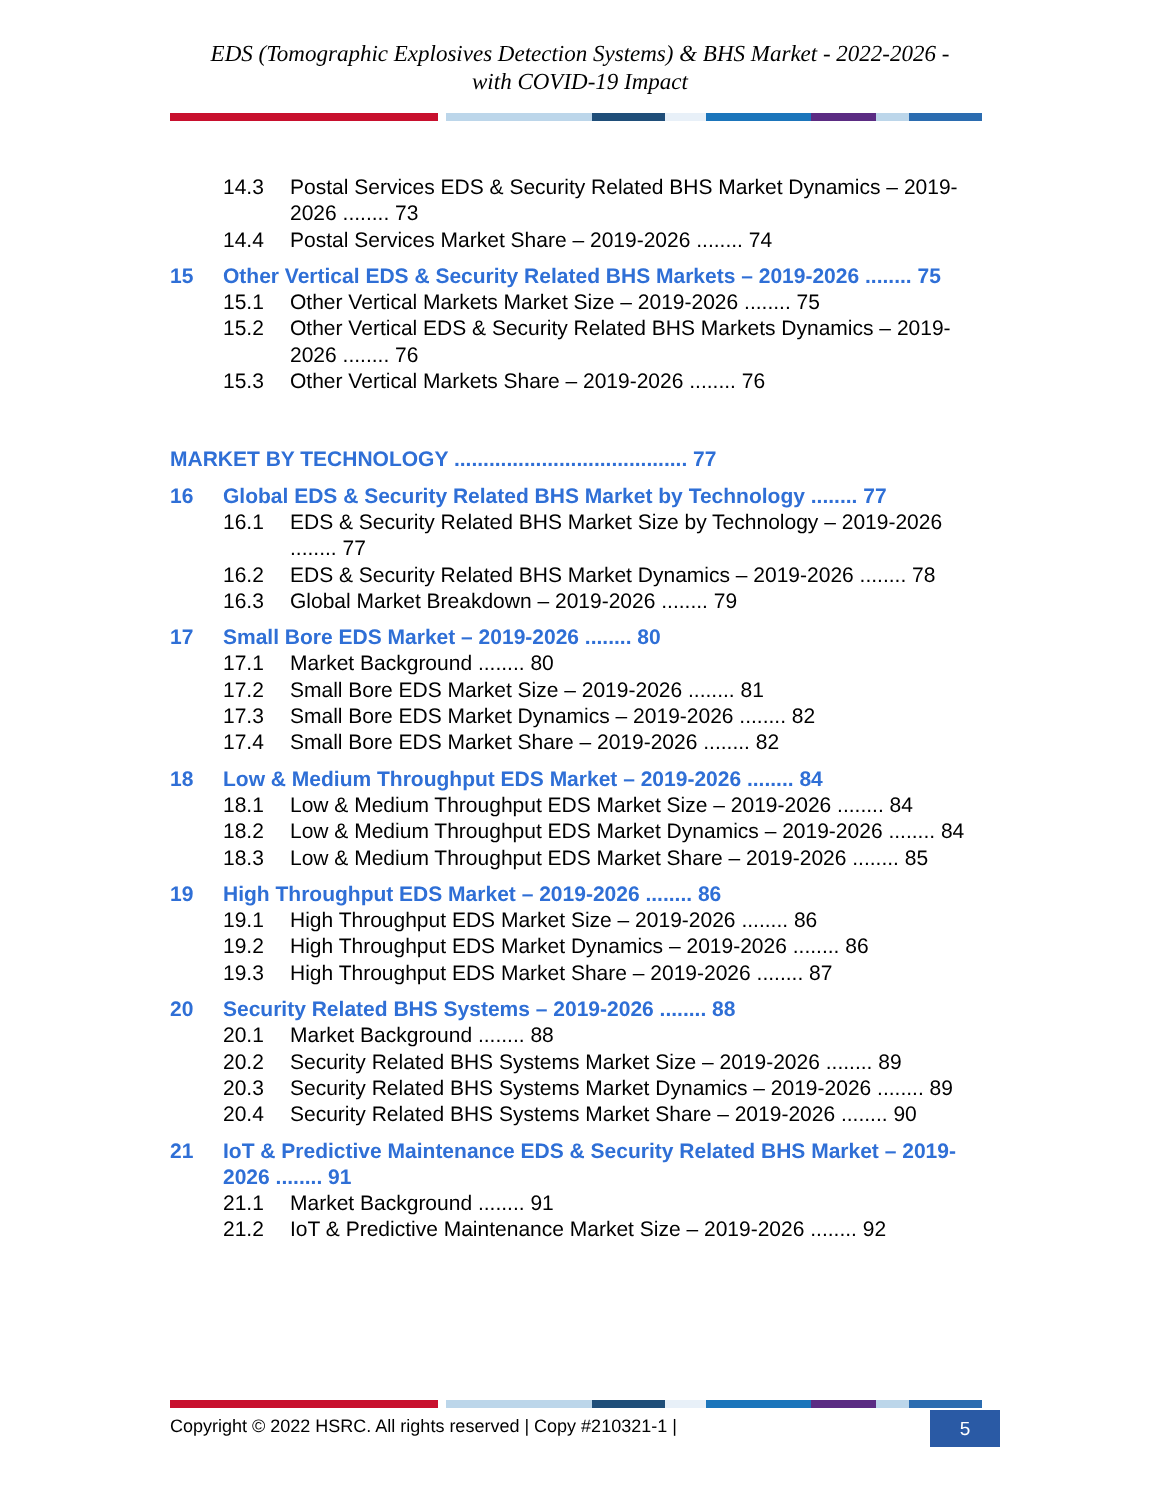EDS (Tomographic Explosives Detection Systems) & BHS Market - 2022-2026 -
with COVID-19 Impact
14.3 Postal Services EDS & Security Related BHS Market Dynamics – 2019-2026 ........ 73
14.4 Postal Services Market Share – 2019-2026 ........ 74
15 Other Vertical EDS & Security Related BHS Markets – 2019-2026 ........ 75
15.1 Other Vertical Markets Market Size – 2019-2026 ........ 75
15.2 Other Vertical EDS & Security Related BHS Markets Dynamics – 2019-2026 ........ 76
15.3 Other Vertical Markets Share – 2019-2026 ........ 76
MARKET BY TECHNOLOGY ........................................ 77
16 Global EDS & Security Related BHS Market by Technology ........ 77
16.1 EDS & Security Related BHS Market Size by Technology – 2019-2026 ........ 77
16.2 EDS & Security Related BHS Market Dynamics – 2019-2026 ........ 78
16.3 Global Market Breakdown – 2019-2026 ........ 79
17 Small Bore EDS Market – 2019-2026 ........ 80
17.1 Market Background ........ 80
17.2 Small Bore EDS Market Size – 2019-2026 ........ 81
17.3 Small Bore EDS Market Dynamics – 2019-2026 ........ 82
17.4 Small Bore EDS Market Share – 2019-2026 ........ 82
18 Low & Medium Throughput EDS Market – 2019-2026 ........ 84
18.1 Low & Medium Throughput EDS Market Size – 2019-2026 ........ 84
18.2 Low & Medium Throughput EDS Market Dynamics – 2019-2026 ........ 84
18.3 Low & Medium Throughput EDS Market Share – 2019-2026 ........ 85
19 High Throughput EDS Market – 2019-2026 ........ 86
19.1 High Throughput EDS Market Size – 2019-2026 ........ 86
19.2 High Throughput EDS Market Dynamics – 2019-2026 ........ 86
19.3 High Throughput EDS Market Share – 2019-2026 ........ 87
20 Security Related BHS Systems – 2019-2026 ........ 88
20.1 Market Background ........ 88
20.2 Security Related BHS Systems Market Size – 2019-2026 ........ 89
20.3 Security Related BHS Systems Market Dynamics – 2019-2026 ........ 89
20.4 Security Related BHS Systems Market Share – 2019-2026 ........ 90
21 IoT & Predictive Maintenance EDS & Security Related BHS Market – 2019-2026 ........ 91
21.1 Market Background ........ 91
21.2 IoT & Predictive Maintenance Market Size – 2019-2026 ........ 92
Copyright © 2022 HSRC. All rights reserved | Copy #210321-1 |
5